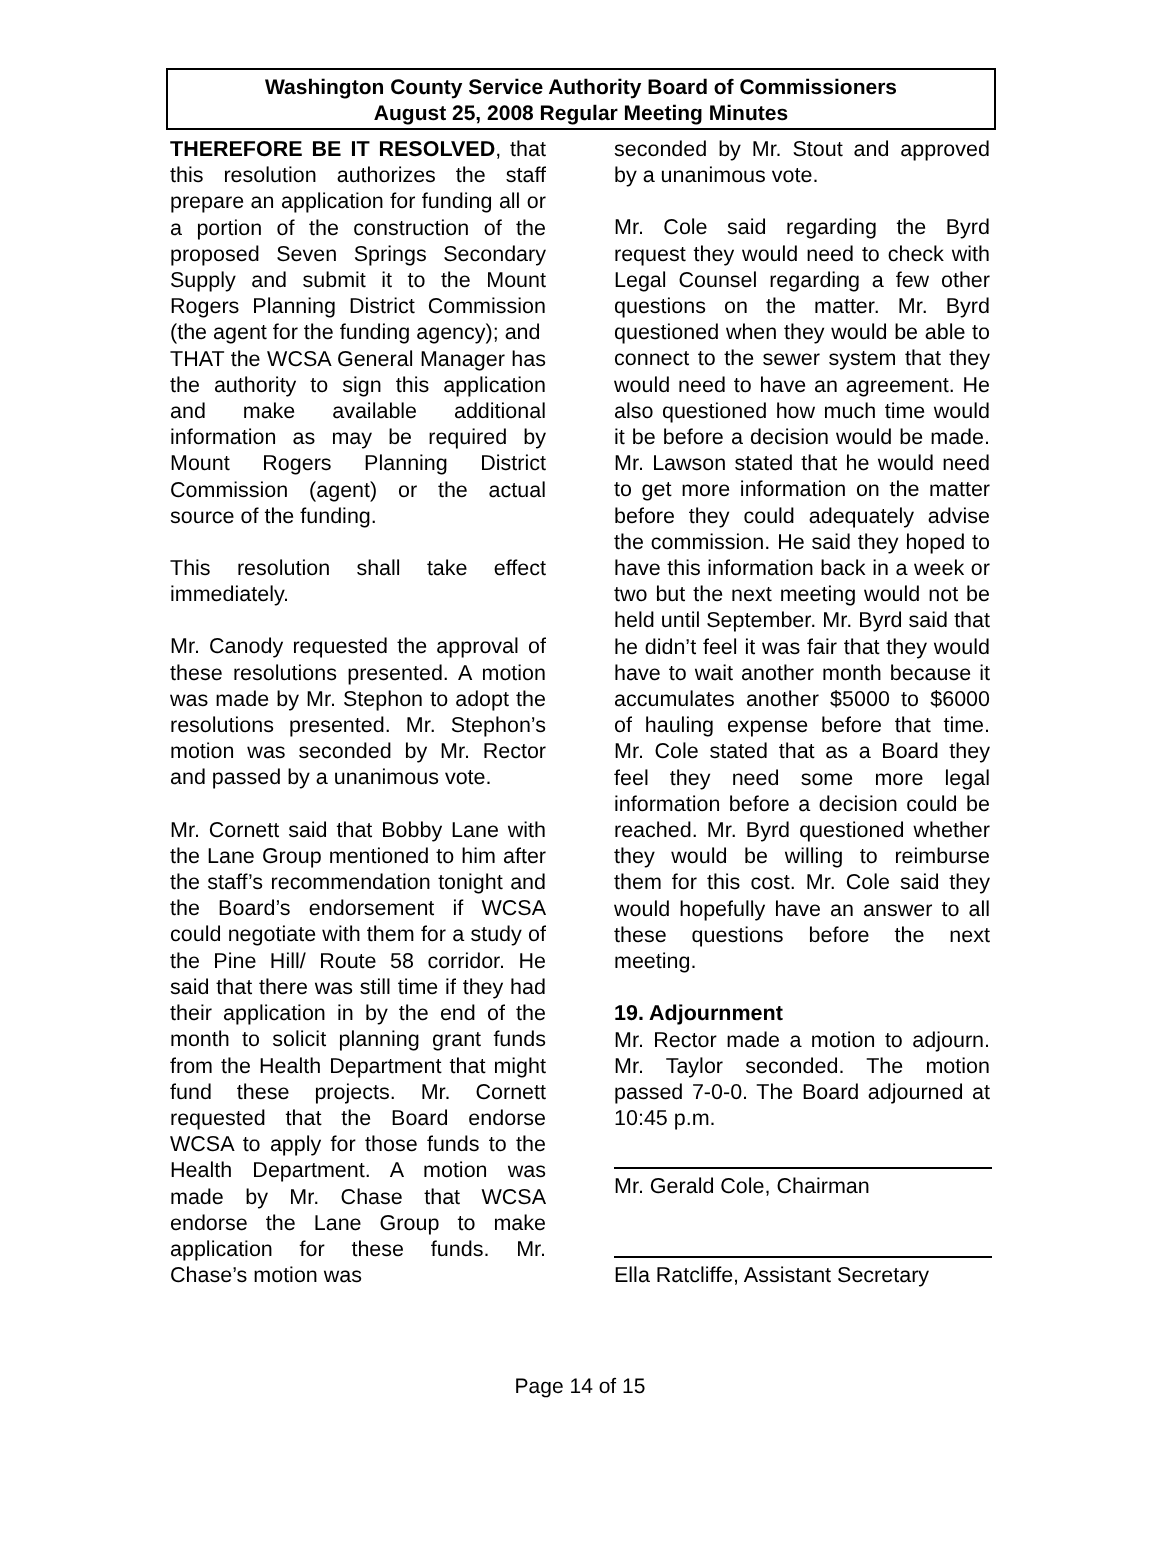Washington County Service Authority Board of Commissioners
August 25, 2008 Regular Meeting Minutes
THEREFORE BE IT RESOLVED, that this resolution authorizes the staff prepare an application for funding all or a portion of the construction of the proposed Seven Springs Secondary Supply and submit it to the Mount Rogers Planning District Commission (the agent for the funding agency); and
THAT the WCSA General Manager has the authority to sign this application and make available additional information as may be required by Mount Rogers Planning District Commission (agent) or the actual source of the funding.
This resolution shall take effect immediately.
Mr. Canody requested the approval of these resolutions presented. A motion was made by Mr. Stephon to adopt the resolutions presented. Mr. Stephon’s motion was seconded by Mr. Rector and passed by a unanimous vote.
Mr. Cornett said that Bobby Lane with the Lane Group mentioned to him after the staff’s recommendation tonight and the Board’s endorsement if WCSA could negotiate with them for a study of the Pine Hill/ Route 58 corridor. He said that there was still time if they had their application in by the end of the month to solicit planning grant funds from the Health Department that might fund these projects. Mr. Cornett requested that the Board endorse WCSA to apply for those funds to the Health Department. A motion was made by Mr. Chase that WCSA endorse the Lane Group to make application for these funds. Mr. Chase’s motion was
seconded by Mr. Stout and approved by a unanimous vote.
Mr. Cole said regarding the Byrd request they would need to check with Legal Counsel regarding a few other questions on the matter. Mr. Byrd questioned when they would be able to connect to the sewer system that they would need to have an agreement. He also questioned how much time would it be before a decision would be made. Mr. Lawson stated that he would need to get more information on the matter before they could adequately advise the commission. He said they hoped to have this information back in a week or two but the next meeting would not be held until September. Mr. Byrd said that he didn’t feel it was fair that they would have to wait another month because it accumulates another $5000 to $6000 of hauling expense before that time. Mr. Cole stated that as a Board they feel they need some more legal information before a decision could be reached. Mr. Byrd questioned whether they would be willing to reimburse them for this cost. Mr. Cole said they would hopefully have an answer to all these questions before the next meeting.
19. Adjournment
Mr. Rector made a motion to adjourn. Mr. Taylor seconded. The motion passed 7-0-0. The Board adjourned at 10:45 p.m.
Mr. Gerald Cole, Chairman
Ella Ratcliffe, Assistant Secretary
Page 14 of 15